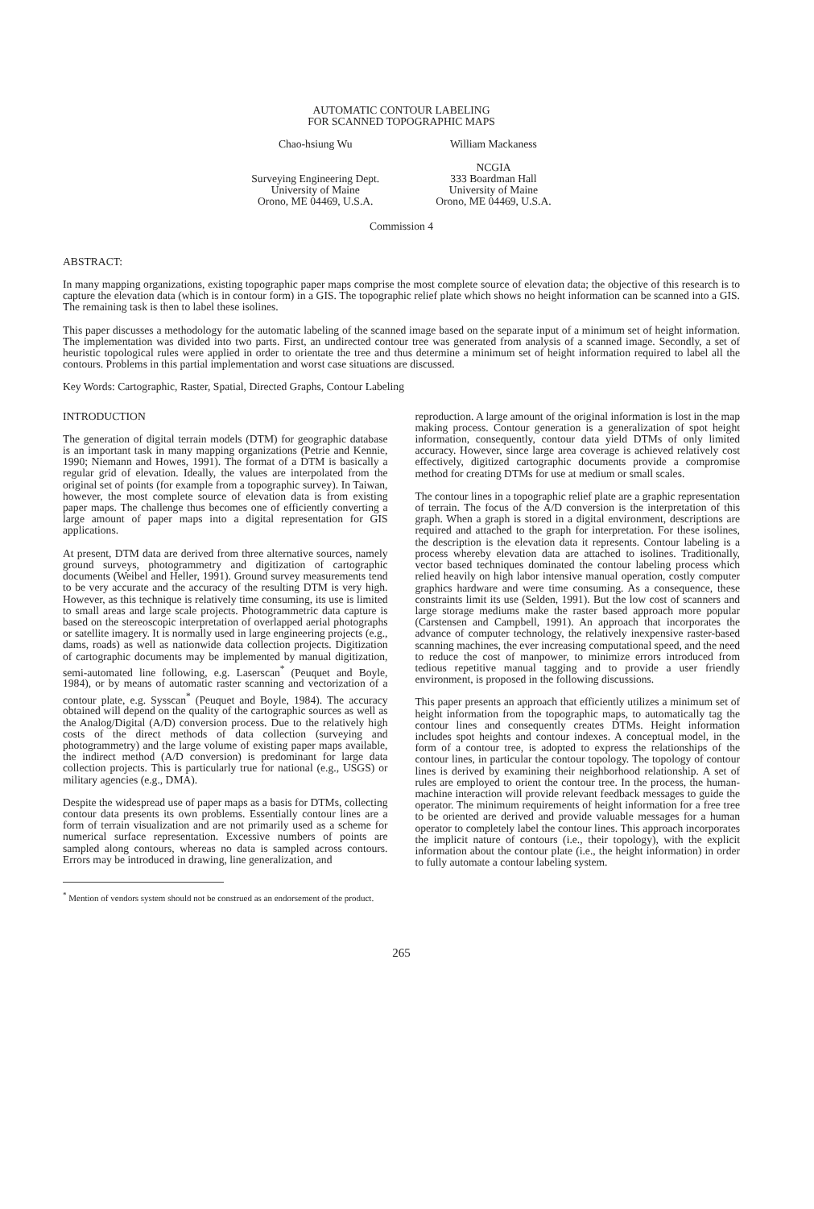AUTOMATIC CONTOUR LABELING
FOR SCANNED TOPOGRAPHIC MAPS
Chao-hsiung Wu
Surveying Engineering Dept.
University of Maine
Orono, ME 04469, U.S.A.
William Mackaness
NCGIA
333 Boardman Hall
University of Maine
Orono, ME 04469, U.S.A.
Commission 4
ABSTRACT:
In many mapping organizations, existing topographic paper maps comprise the most complete source of elevation data; the objective of this research is to capture the elevation data (which is in contour form) in a GIS. The topographic relief plate which shows no height information can be scanned into a GIS. The remaining task is then to label these isolines.
This paper discusses a methodology for the automatic labeling of the scanned image based on the separate input of a minimum set of height information. The implementation was divided into two parts. First, an undirected contour tree was generated from analysis of a scanned image. Secondly, a set of heuristic topological rules were applied in order to orientate the tree and thus determine a minimum set of height information required to label all the contours. Problems in this partial implementation and worst case situations are discussed.
Key Words: Cartographic, Raster, Spatial, Directed Graphs, Contour Labeling
INTRODUCTION
The generation of digital terrain models (DTM) for geographic database is an important task in many mapping organizations (Petrie and Kennie, 1990; Niemann and Howes, 1991). The format of a DTM is basically a regular grid of elevation. Ideally, the values are interpolated from the original set of points (for example from a topographic survey). In Taiwan, however, the most complete source of elevation data is from existing paper maps. The challenge thus becomes one of efficiently converting a large amount of paper maps into a digital representation for GIS applications.
At present, DTM data are derived from three alternative sources, namely ground surveys, photogrammetry and digitization of cartographic documents (Weibel and Heller, 1991). Ground survey measurements tend to be very accurate and the accuracy of the resulting DTM is very high. However, as this technique is relatively time consuming, its use is limited to small areas and large scale projects. Photogrammetric data capture is based on the stereoscopic interpretation of overlapped aerial photographs or satellite imagery. It is normally used in large engineering projects (e.g., dams, roads) as well as nationwide data collection projects. Digitization of cartographic documents may be implemented by manual digitization, semi-automated line following, e.g. Laserscan<sup>*</sup> (Peuquet and Boyle, 1984), or by means of automatic raster scanning and vectorization of a contour plate, e.g. Sysscan<sup>*</sup> (Peuquet and Boyle, 1984). The accuracy obtained will depend on the quality of the cartographic sources as well as the Analog/Digital (A/D) conversion process. Due to the relatively high costs of the direct methods of data collection (surveying and photogrammetry) and the large volume of existing paper maps available, the indirect method (A/D conversion) is predominant for large data collection projects. This is particularly true for national (e.g., USGS) or military agencies (e.g., DMA).
Despite the widespread use of paper maps as a basis for DTMs, collecting contour data presents its own problems. Essentially contour lines are a form of terrain visualization and are not primarily used as a scheme for numerical surface representation. Excessive numbers of points are sampled along contours, whereas no data is sampled across contours. Errors may be introduced in drawing, line generalization, and
<sup>*</sup> Mention of vendors system should not be construed as an endorsement of the product.
reproduction. A large amount of the original information is lost in the map making process. Contour generation is a generalization of spot height information, consequently, contour data yield DTMs of only limited accuracy. However, since large area coverage is achieved relatively cost effectively, digitized cartographic documents provide a compromise method for creating DTMs for use at medium or small scales.
The contour lines in a topographic relief plate are a graphic representation of terrain. The focus of the A/D conversion is the interpretation of this graph. When a graph is stored in a digital environment, descriptions are required and attached to the graph for interpretation. For these isolines, the description is the elevation data it represents. Contour labeling is a process whereby elevation data are attached to isolines. Traditionally, vector based techniques dominated the contour labeling process which relied heavily on high labor intensive manual operation, costly computer graphics hardware and were time consuming. As a consequence, these constraints limit its use (Selden, 1991). But the low cost of scanners and large storage mediums make the raster based approach more popular (Carstensen and Campbell, 1991). An approach that incorporates the advance of computer technology, the relatively inexpensive raster-based scanning machines, the ever increasing computational speed, and the need to reduce the cost of manpower, to minimize errors introduced from tedious repetitive manual tagging and to provide a user friendly environment, is proposed in the following discussions.
This paper presents an approach that efficiently utilizes a minimum set of height information from the topographic maps, to automatically tag the contour lines and consequently creates DTMs. Height information includes spot heights and contour indexes. A conceptual model, in the form of a contour tree, is adopted to express the relationships of the contour lines, in particular the contour topology. The topology of contour lines is derived by examining their neighborhood relationship. A set of rules are employed to orient the contour tree. In the process, the human-machine interaction will provide relevant feedback messages to guide the operator. The minimum requirements of height information for a free tree to be oriented are derived and provide valuable messages for a human operator to completely label the contour lines. This approach incorporates the implicit nature of contours (i.e., their topology), with the explicit information about the contour plate (i.e., the height information) in order to fully automate a contour labeling system.
265